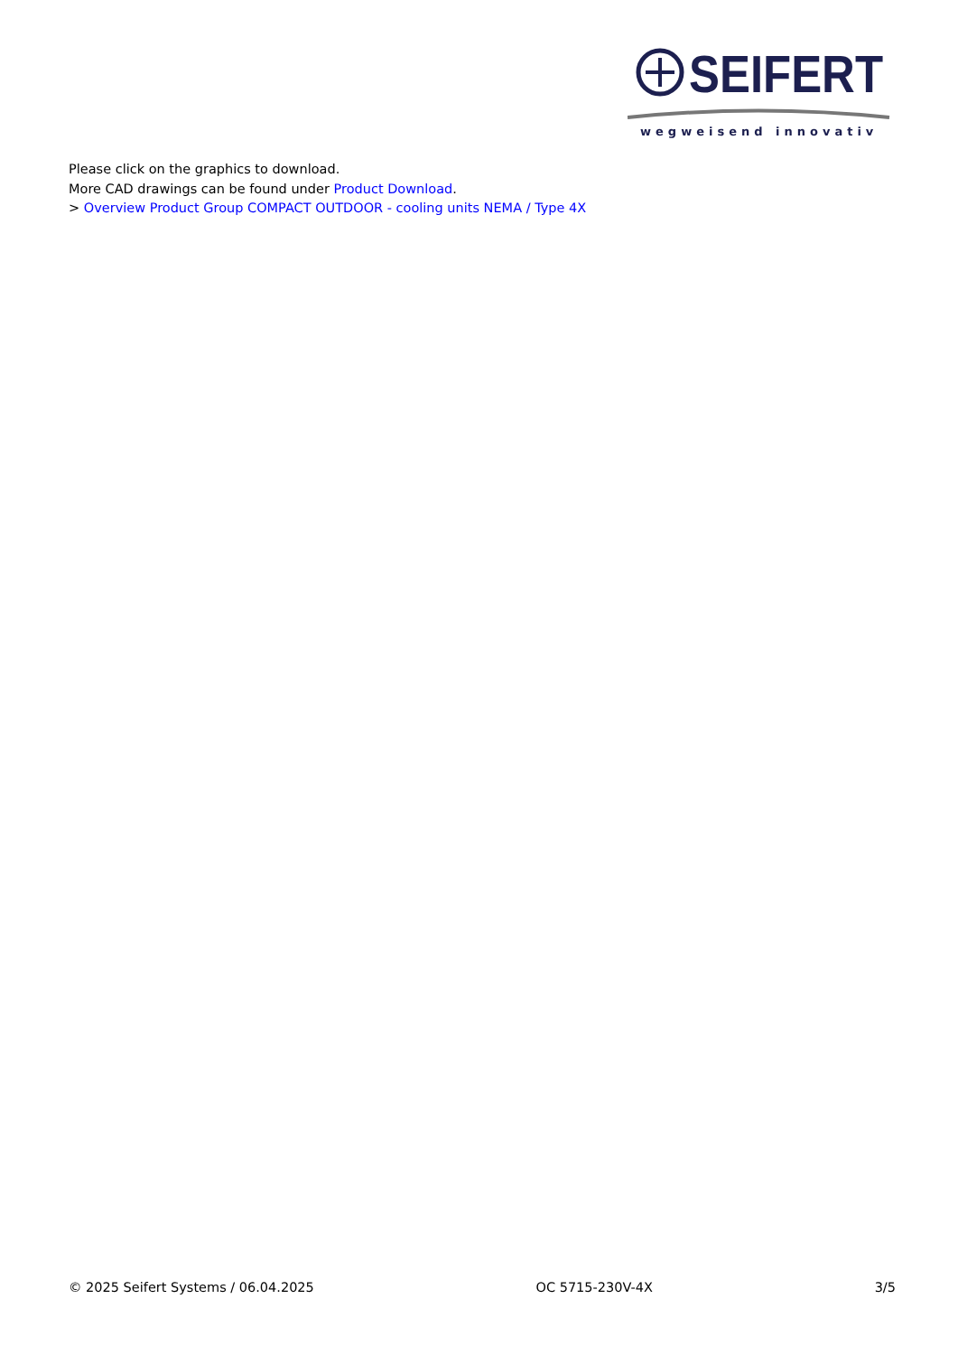SEIFERT
wegweisend innovativ
Please click on the graphics to download.
More CAD drawings can be found under Product Download.
> Overview Product Group COMPACT OUTDOOR - cooling units NEMA / Type 4X
© 2025 Seifert Systems / 06.04.2025 OC 5715-230V-4X 3/5